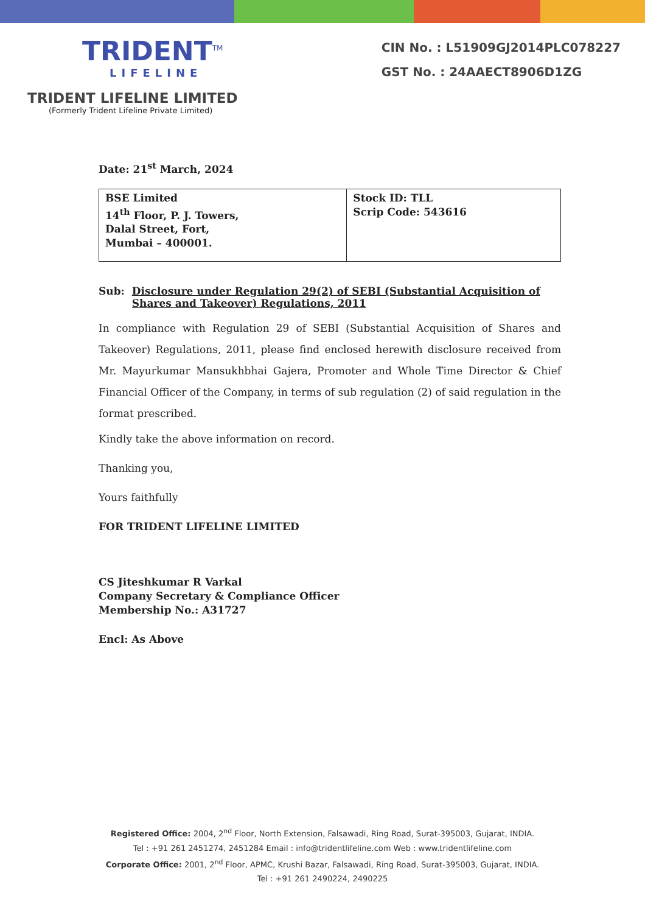TRIDENT<sup>TM</sup>
LIFELINE
TRIDENT LIFELINE LIMITED
(Formerly Trident Lifeline Private Limited)
CIN No. : L51909GJ2014PLC078227
GST No. : 24AAECT8906D1ZG
Date: 21<sup>st</sup> March, 2024
| BSE Limited 14<sup>th</sup> Floor, P. J. Towers, Dalal Street, Fort, Mumbai – 400001. | Stock ID: TLL Scrip Code: 543616 |
Sub: Disclosure under Regulation 29(2) of SEBI (Substantial Acquisition of Shares and Takeover) Regulations, 2011
In compliance with Regulation 29 of SEBI (Substantial Acquisition of Shares and Takeover) Regulations, 2011, please find enclosed herewith disclosure received from Mr. Mayurkumar Mansukhbhai Gajera, Promoter and Whole Time Director & Chief Financial Officer of the Company, in terms of sub regulation (2) of said regulation in the format prescribed.
Kindly take the above information on record.
Thanking you,
Yours faithfully
FOR TRIDENT LIFELINE LIMITED
CS Jiteshkumar R Varkal
Company Secretary & Compliance Officer
Membership No.: A31727
Encl: As Above
Registered Office: 2004, 2<sup>nd</sup> Floor, North Extension, Falsawadi, Ring Road, Surat-395003, Gujarat, INDIA.
Tel : +91 261 2451274, 2451284 Email : info@tridentlifeline.com Web : www.tridentlifeline.com
Corporate Office: 2001, 2<sup>nd</sup> Floor, APMC, Krushi Bazar, Falsawadi, Ring Road, Surat-395003, Gujarat, INDIA.
Tel : +91 261 2490224, 2490225